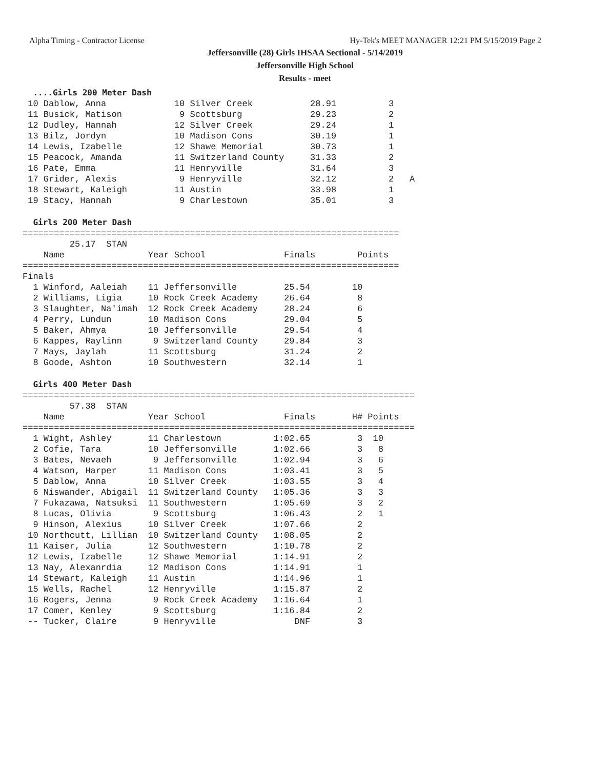Alpha Timing - Contractor License
Hy-Tek's MEET MANAGER 12:21 PM 5/15/2019 Page 2
Jeffersonville (28) Girls IHSAA Sectional - 5/14/2019
Jeffersonville High School
Results - meet
  ....Girls 200 Meter Dash
 10 Dablow, Anna             10 Silver Creek           28.91          3
 11 Busick, Matison           9 Scottsburg             29.23          2
 12 Dudley, Hannah           12 Silver Creek           29.24          1
 13 Bilz, Jordyn             10 Madison Cons           30.19          1
 14 Lewis, Izabelle          12 Shawe Memorial         30.73          1
 15 Peacock, Amanda          11 Switzerland County     31.33          2
 16 Pate, Emma               11 Henryville             31.64          3
 17 Grider, Alexis            9 Henryville             32.12          2   A
 18 Stewart, Kaleigh         11 Austin                 33.98          1
 19 Stacy, Hannah             9 Charlestown            35.01          3
 
  Girls 200 Meter Dash
========================================================================
         25.17  STAN
    Name                Year School               Finals        Points
========================================================================
Finals
  1 Winford, Aaleiah    11 Jeffersonville         25.54        10
  2 Williams, Ligia     10 Rock Creek Academy     26.64         8
  3 Slaughter, Na'imah  12 Rock Creek Academy     28.24         6
  4 Perry, Lundun       10 Madison Cons           29.04         5
  5 Baker, Ahmya        10 Jeffersonville         29.54         4
  6 Kappes, Raylinn      9 Switzerland County     29.84         3
  7 Mays, Jaylah        11 Scottsburg             31.24         2
  8 Goode, Ashton       10 Southwestern           32.14         1
 
  Girls 400 Meter Dash
===========================================================================
         57.38  STAN
    Name                Year School               Finals       H# Points
===========================================================================
  1 Wight, Ashley       11 Charlestown          1:02.65         3  10
  2 Cofie, Tara         10 Jeffersonville       1:02.66         3   8
  3 Bates, Nevaeh        9 Jeffersonville       1:02.94         3   6
  4 Watson, Harper      11 Madison Cons         1:03.41         3   5
  5 Dablow, Anna        10 Silver Creek         1:03.55         3   4
  6 Niswander, Abigail  11 Switzerland County   1:05.36         3   3
  7 Fukazawa, Natsuksi  11 Southwestern         1:05.69         3   2
  8 Lucas, Olivia        9 Scottsburg           1:06.43         2   1
  9 Hinson, Alexius     10 Silver Creek         1:07.66         2
 10 Northcutt, Lillian  10 Switzerland County   1:08.05         2
 11 Kaiser, Julia       12 Southwestern         1:10.78         2
 12 Lewis, Izabelle     12 Shawe Memorial       1:14.91         2
 13 Nay, Alexanrdia     12 Madison Cons         1:14.91         1
 14 Stewart, Kaleigh    11 Austin               1:14.96         1
 15 Wells, Rachel       12 Henryville           1:15.87         2
 16 Rogers, Jenna        9 Rock Creek Academy   1:16.64         1
 17 Comer, Kenley        9 Scottsburg           1:16.84         2
 -- Tucker, Claire       9 Henryville               DNF         3